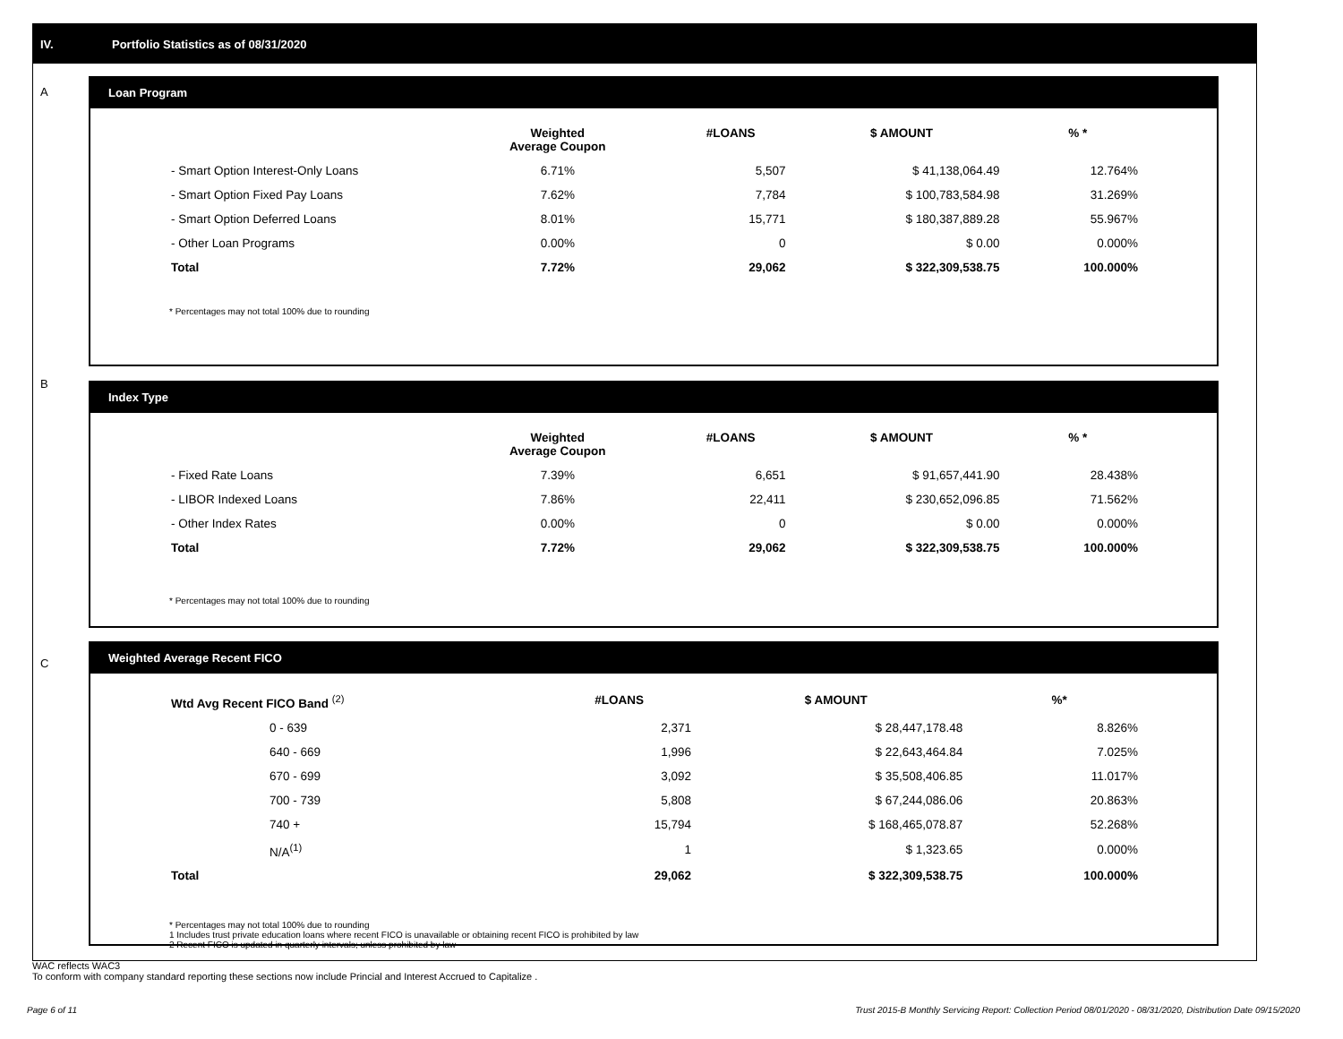IV. Portfolio Statistics as of 08/31/2020
A
Loan Program
| | Weighted Average Coupon | #LOANS | $ AMOUNT | % * |
| --- | --- | --- | --- | --- |
| - Smart Option Interest-Only Loans | 6.71% | 5,507 | $ 41,138,064.49 | 12.764% |
| - Smart Option Fixed Pay Loans | 7.62% | 7,784 | $ 100,783,584.98 | 31.269% |
| - Smart Option Deferred Loans | 8.01% | 15,771 | $ 180,387,889.28 | 55.967% |
| - Other Loan Programs | 0.00% | 0 | $ 0.00 | 0.000% |
| Total | 7.72% | 29,062 | $ 322,309,538.75 | 100.000% |
* Percentages may not total 100% due to rounding
B
Index Type
| | Weighted Average Coupon | #LOANS | $ AMOUNT | % * |
| --- | --- | --- | --- | --- |
| - Fixed Rate Loans | 7.39% | 6,651 | $ 91,657,441.90 | 28.438% |
| - LIBOR Indexed Loans | 7.86% | 22,411 | $ 230,652,096.85 | 71.562% |
| - Other Index Rates | 0.00% | 0 | $ 0.00 | 0.000% |
| Total | 7.72% | 29,062 | $ 322,309,538.75 | 100.000% |
* Percentages may not total 100% due to rounding
C
Weighted Average Recent FICO
| Wtd Avg Recent FICO Band <sup>(2)</sup> | #LOANS | $ AMOUNT | %* |
| --- | --- | --- | --- |
| 0 - 639 | 2,371 | $ 28,447,178.48 | 8.826% |
| 640 - 669 | 1,996 | $ 22,643,464.84 | 7.025% |
| 670 - 699 | 3,092 | $ 35,508,406.85 | 11.017% |
| 700 - 739 | 5,808 | $ 67,244,086.06 | 20.863% |
| 740 + | 15,794 | $ 168,465,078.87 | 52.268% |
| N/A<sup>(1)</sup> | 1 | $ 1,323.65 | 0.000% |
| Total | 29,062 | $ 322,309,538.75 | 100.000% |
* Percentages may not total 100% due to rounding
1 Includes trust private education loans where recent FICO is unavailable or obtaining recent FICO is prohibited by law
2 Recent FICO is updated in quarterly intervals; unless prohibited by law
WAC reflects WAC3
To conform with company standard reporting these sections now include Princial and Interest Accrued to Capitalize .
Page 6 of 11
Trust 2015-B Monthly Servicing Report: Collection Period 08/01/2020 - 08/31/2020, Distribution Date 09/15/2020